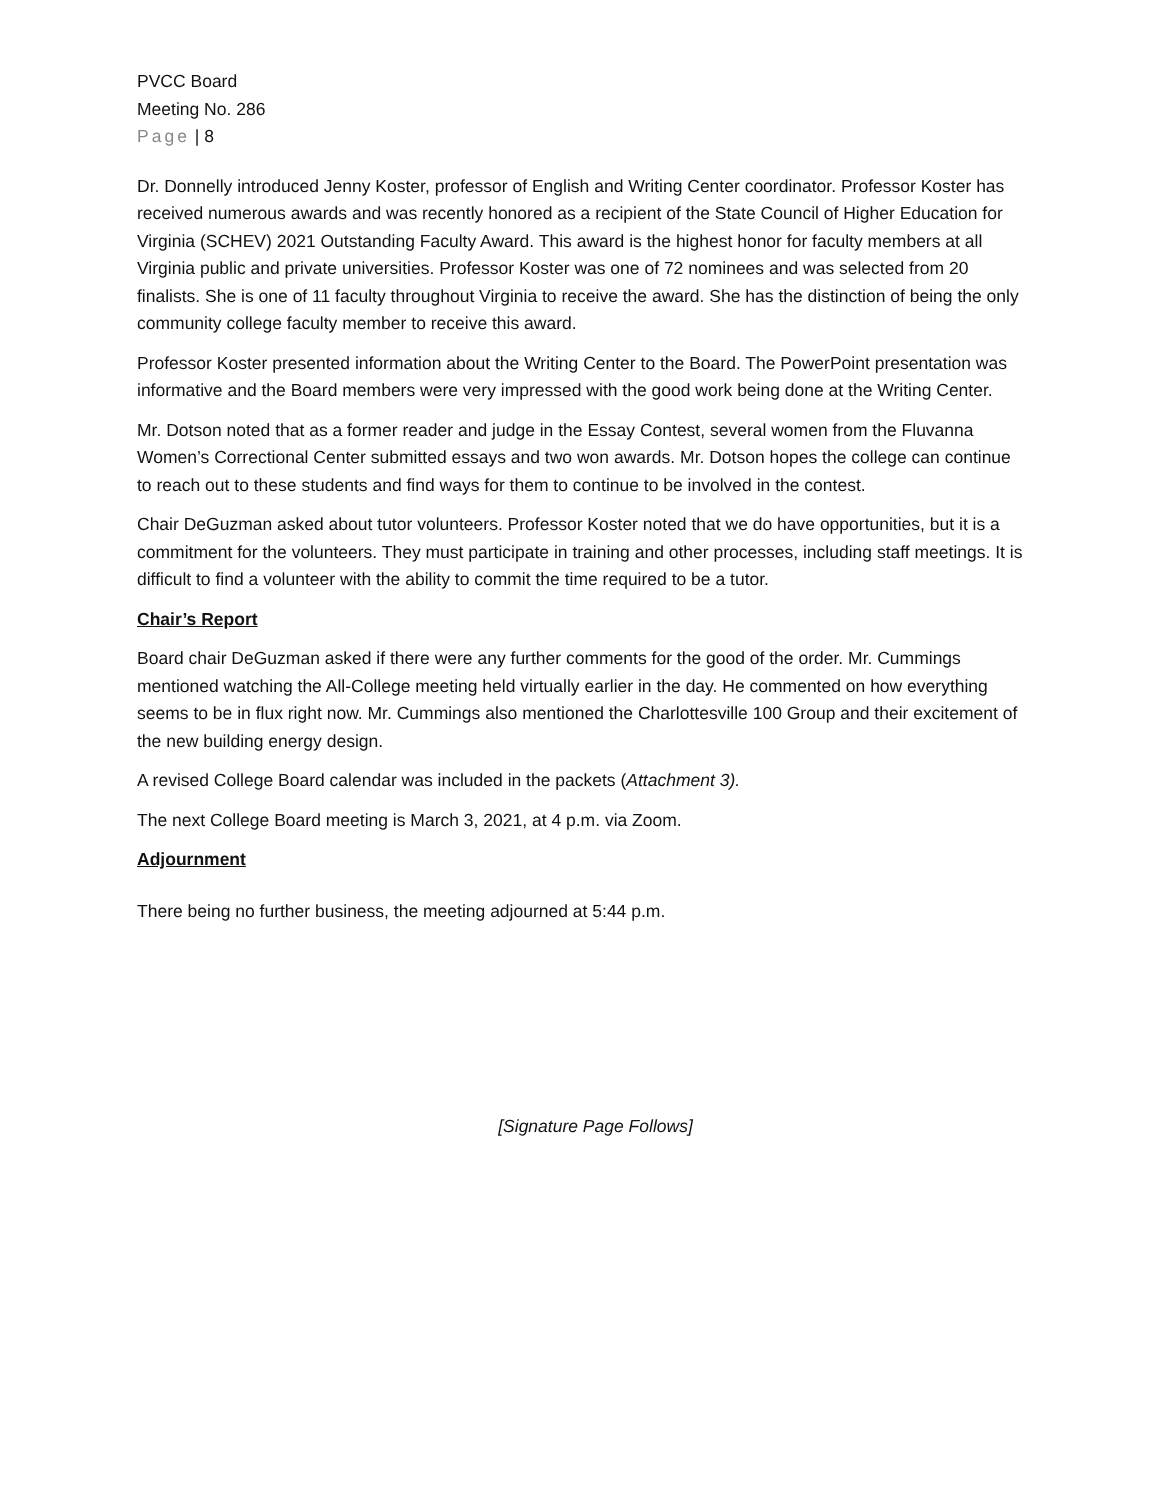PVCC Board
Meeting No. 286
Page | 8
Dr. Donnelly introduced Jenny Koster, professor of English and Writing Center coordinator. Professor Koster has received numerous awards and was recently honored as a recipient of the State Council of Higher Education for Virginia (SCHEV) 2021 Outstanding Faculty Award. This award is the highest honor for faculty members at all Virginia public and private universities. Professor Koster was one of 72 nominees and was selected from 20 finalists. She is one of 11 faculty throughout Virginia to receive the award. She has the distinction of being the only community college faculty member to receive this award.
Professor Koster presented information about the Writing Center to the Board. The PowerPoint presentation was informative and the Board members were very impressed with the good work being done at the Writing Center.
Mr. Dotson noted that as a former reader and judge in the Essay Contest, several women from the Fluvanna Women’s Correctional Center submitted essays and two won awards. Mr. Dotson hopes the college can continue to reach out to these students and find ways for them to continue to be involved in the contest.
Chair DeGuzman asked about tutor volunteers. Professor Koster noted that we do have opportunities, but it is a commitment for the volunteers. They must participate in training and other processes, including staff meetings. It is difficult to find a volunteer with the ability to commit the time required to be a tutor.
Chair’s Report
Board chair DeGuzman asked if there were any further comments for the good of the order. Mr. Cummings mentioned watching the All-College meeting held virtually earlier in the day. He commented on how everything seems to be in flux right now. Mr. Cummings also mentioned the Charlottesville 100 Group and their excitement of the new building energy design.
A revised College Board calendar was included in the packets (Attachment 3).
The next College Board meeting is March 3, 2021, at 4 p.m. via Zoom.
Adjournment
There being no further business, the meeting adjourned at 5:44 p.m.
[Signature Page Follows]